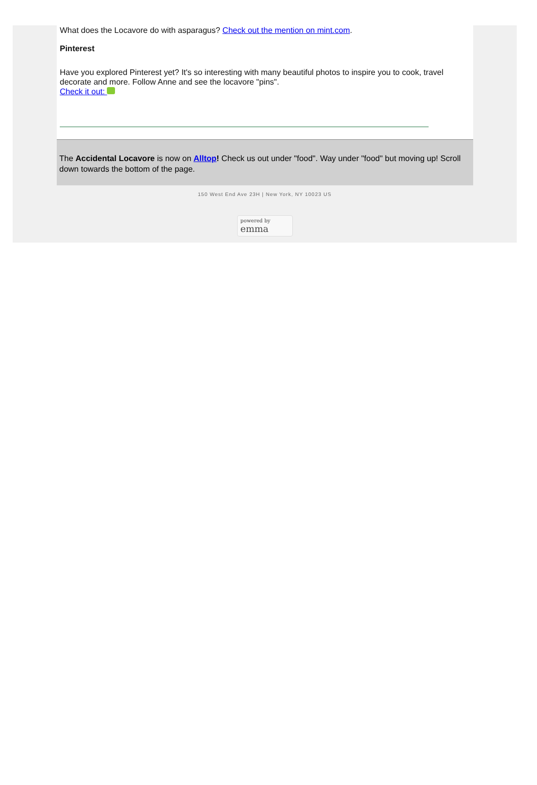What does the Locavore do with asparagus? Check out the mention on mint.com.
Pinterest
Have you explored Pinterest yet? It's so interesting with many beautiful photos to inspire you to cook, travel decorate and more. Follow Anne and see the locavore "pins".
Check it out:
The Accidental Locavore is now on Alltop! Check us out under "food". Way under "food" but moving up! Scroll down towards the bottom of the page.
150 West End Ave 23H | New York, NY 10023 US
powered by
emma